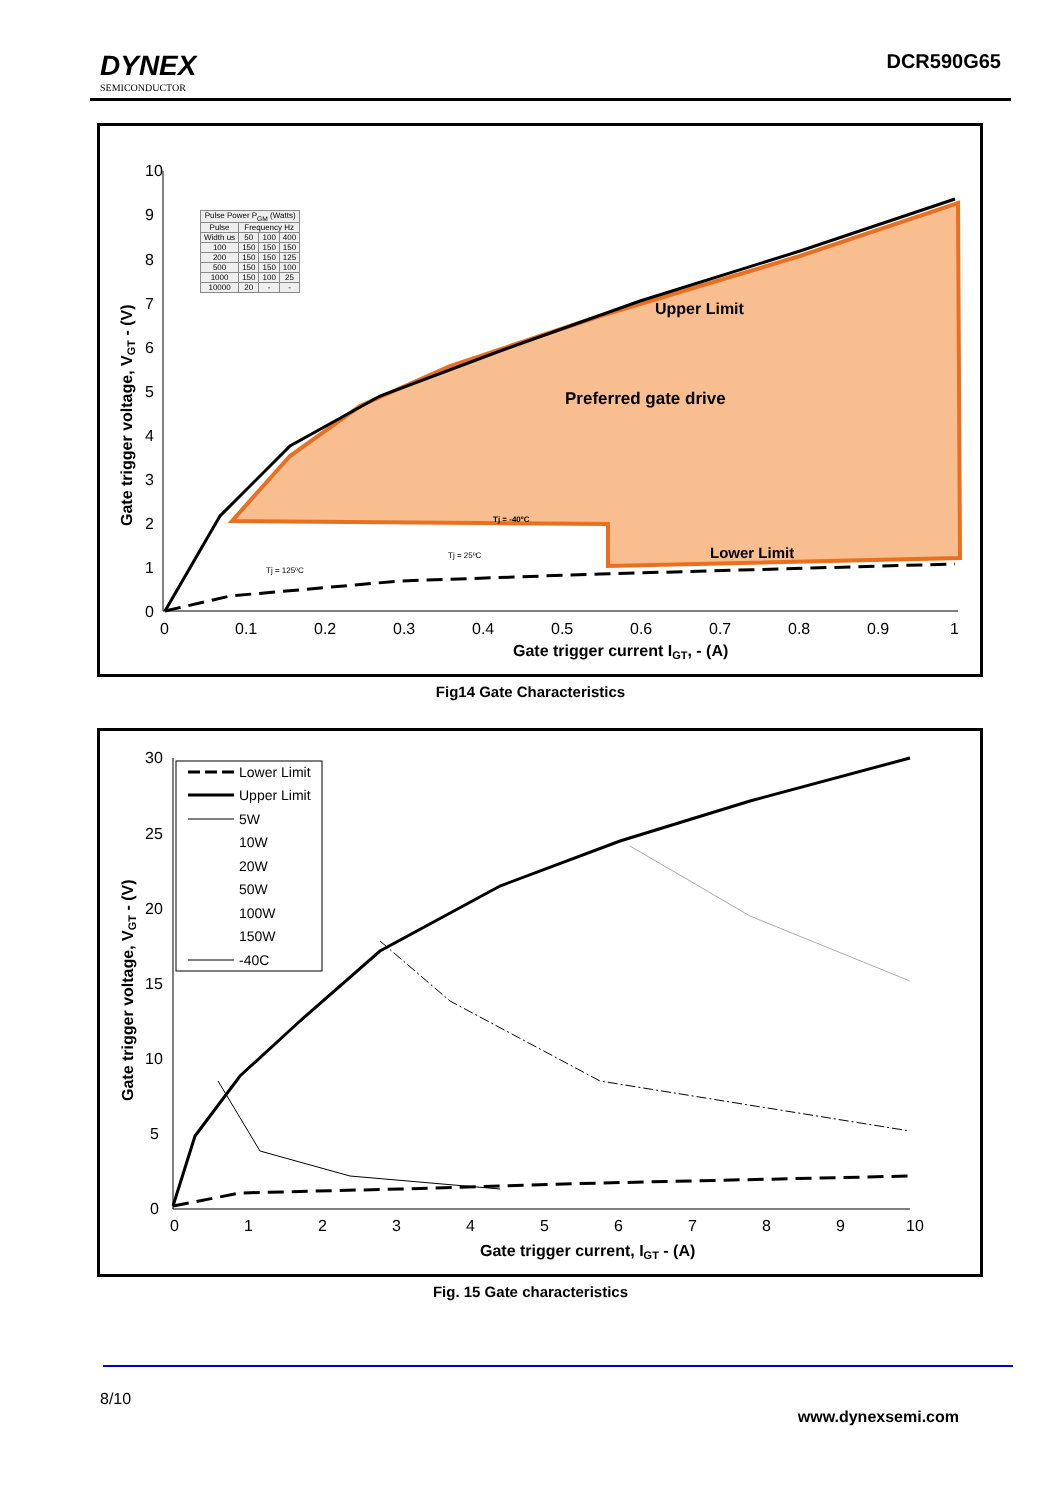DYNEX
SEMICONDUCTOR
DCR590G65
10
9
8
7
6
5
4
3
2
1
0
0
0.1
0.2
0.3
0.4
0.5
0.6
0.7
0.8
0.9
1
Gate trigger current IGT, - (A)
Gate trigger voltage, VGT - (V)
Upper Limit
Preferred gate drive
Lower Limit
Tj = -40ºC
Tj = 25ºC
Tj = 125ºC
| Pulse Power P<sub>GM</sub> (Watts) | | | |
| Pulse | Frequency Hz | | |
| Width us | 50 | 100 | 400 |
| 100 | 150 | 150 | 150 |
| 200 | 150 | 150 | 125 |
| 500 | 150 | 150 | 100 |
| 1000 | 150 | 100 | 25 |
| 10000 | 20 | - | - |
Fig14 Gate Characteristics
30
25
20
15
10
5
0
0
1
2
3
4
5
6
7
8
9
10
Gate trigger current, IGT - (A)
Gate trigger voltage, VGT - (V)
Lower Limit
Upper Limit
5W
10W
20W
50W
100W
150W
-40C
Fig. 15 Gate characteristics
8/10
www.dynexsemi.com